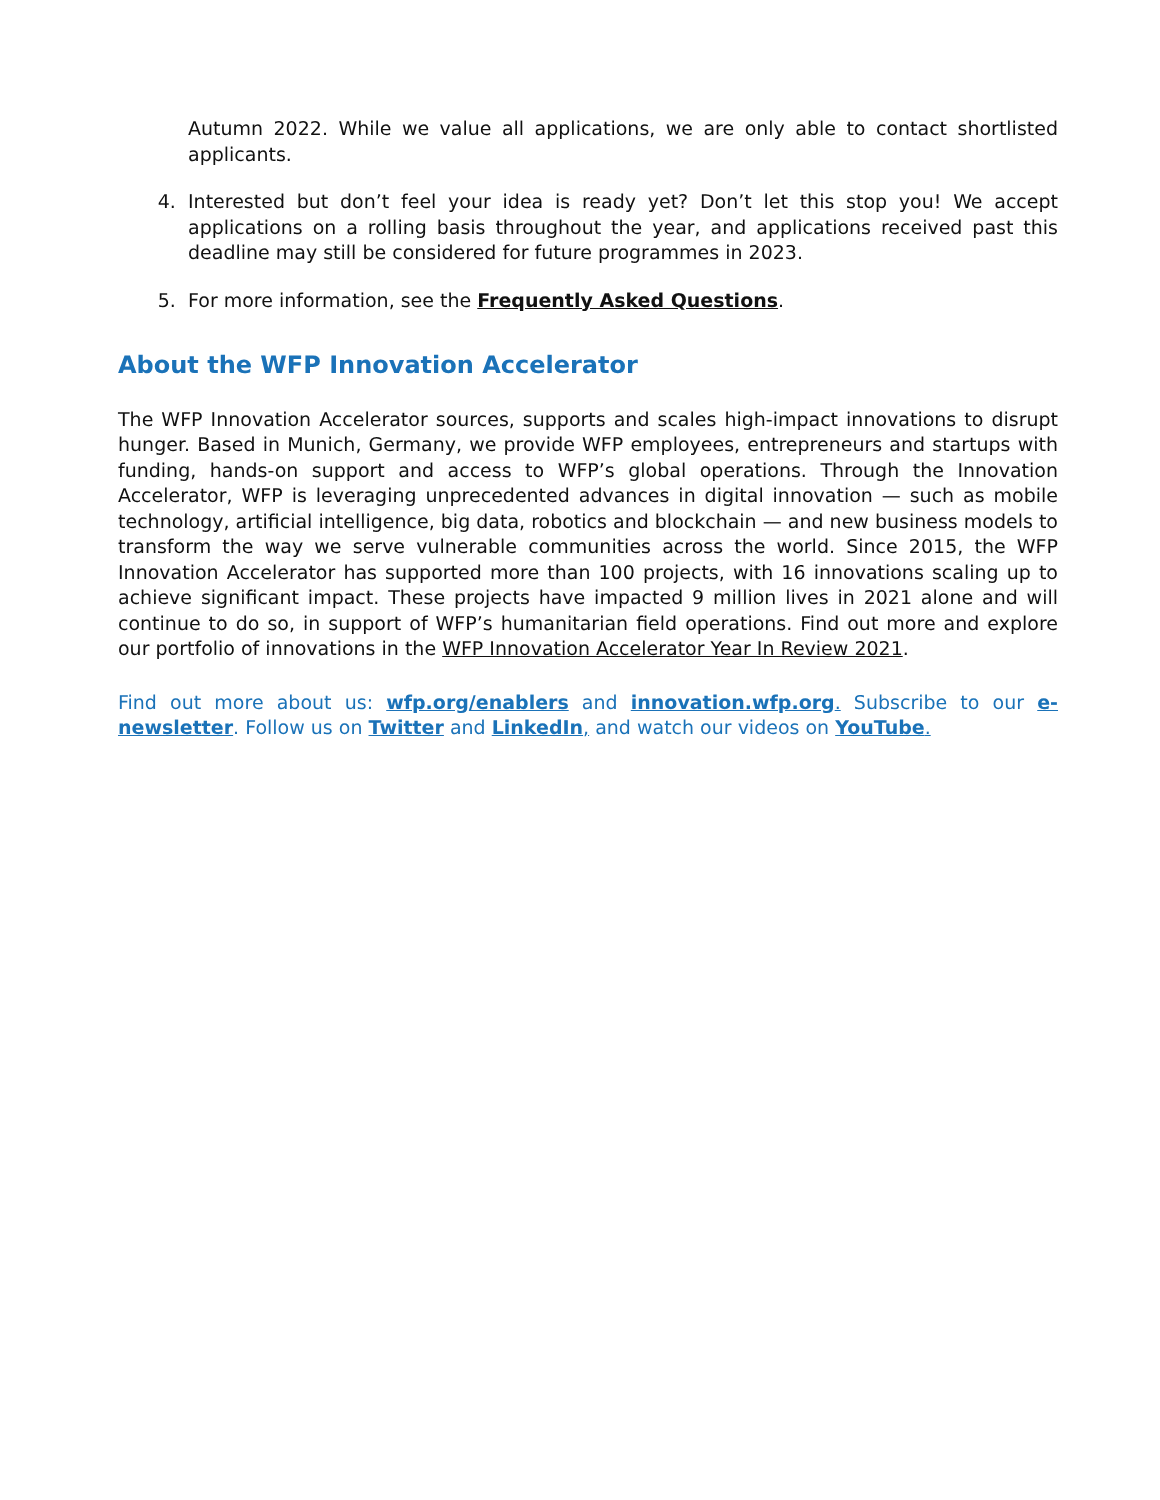Autumn 2022. While we value all applications, we are only able to contact shortlisted applicants.
4. Interested but don’t feel your idea is ready yet? Don’t let this stop you! We accept applications on a rolling basis throughout the year, and applications received past this deadline may still be considered for future programmes in 2023.
5. For more information, see the Frequently Asked Questions.
About the WFP Innovation Accelerator
The WFP Innovation Accelerator sources, supports and scales high-impact innovations to disrupt hunger. Based in Munich, Germany, we provide WFP employees, entrepreneurs and startups with funding, hands-on support and access to WFP’s global operations. Through the Innovation Accelerator, WFP is leveraging unprecedented advances in digital innovation — such as mobile technology, artificial intelligence, big data, robotics and blockchain — and new business models to transform the way we serve vulnerable communities across the world. Since 2015, the WFP Innovation Accelerator has supported more than 100 projects, with 16 innovations scaling up to achieve significant impact. These projects have impacted 9 million lives in 2021 alone and will continue to do so, in support of WFP’s humanitarian field operations. Find out more and explore our portfolio of innovations in the WFP Innovation Accelerator Year In Review 2021.
Find out more about us: wfp.org/enablers and innovation.wfp.org. Subscribe to our e-newsletter. Follow us on Twitter and LinkedIn, and watch our videos on YouTube.